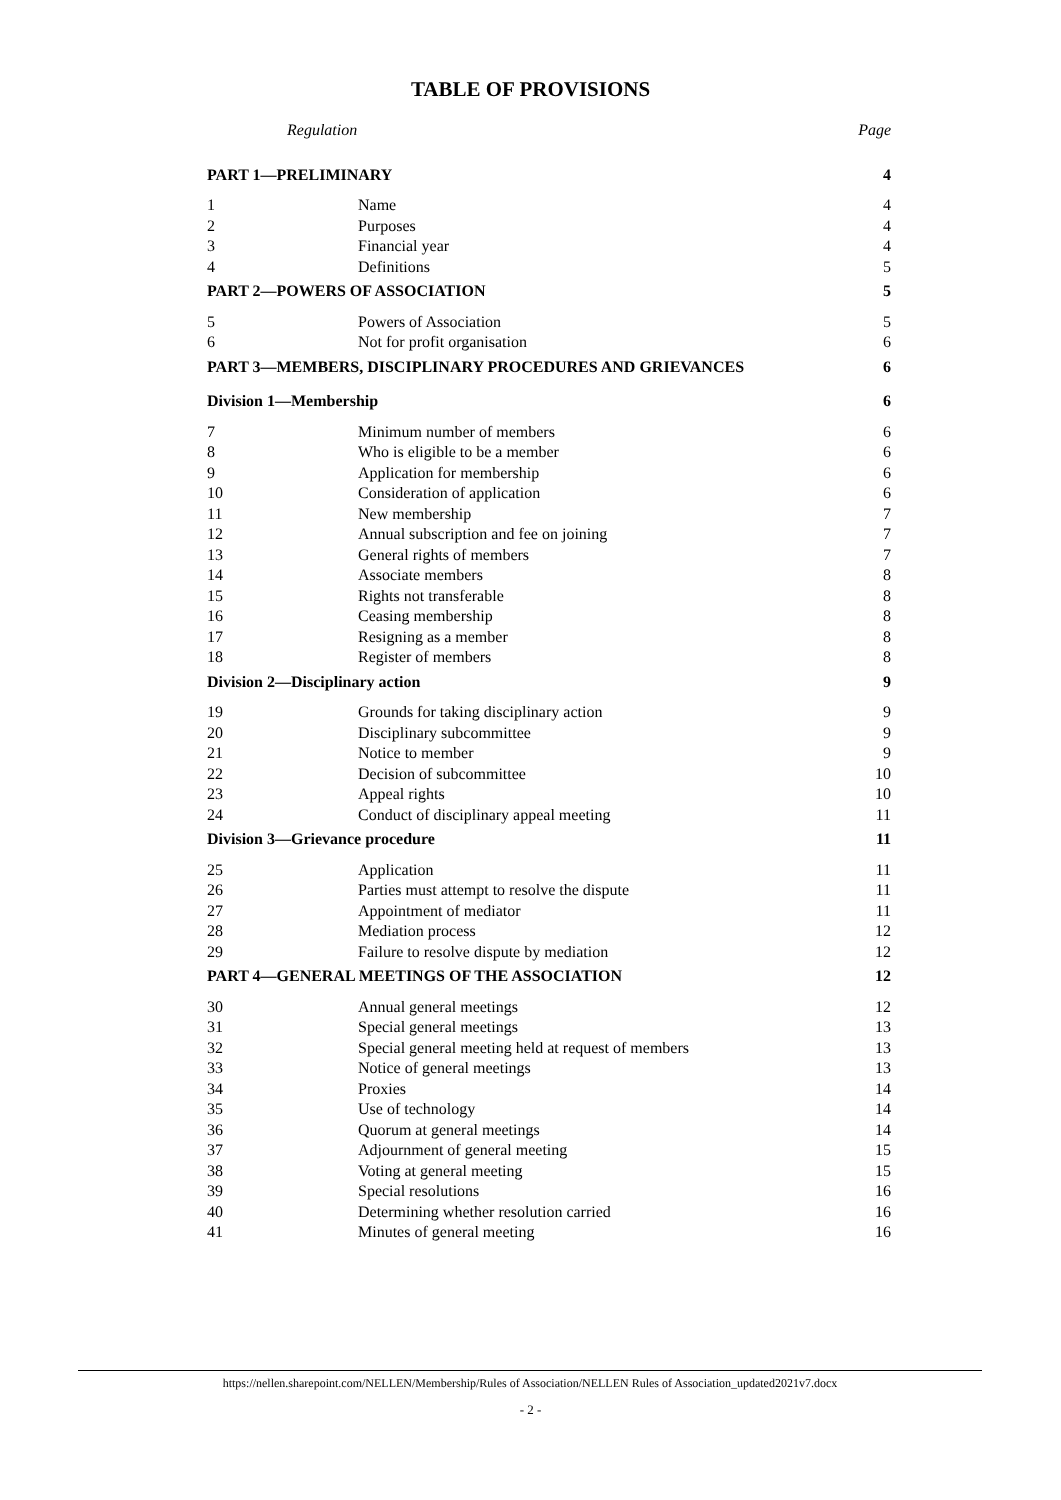TABLE OF PROVISIONS
| Regulation | | Page |
| PART 1—PRELIMINARY | | 4 |
| 1 | Name | 4 |
| 2 | Purposes | 4 |
| 3 | Financial year | 4 |
| 4 | Definitions | 5 |
| PART 2—POWERS OF ASSOCIATION | | 5 |
| 5 | Powers of Association | 5 |
| 6 | Not for profit organisation | 6 |
| PART 3—MEMBERS, DISCIPLINARY PROCEDURES AND GRIEVANCES | | 6 |
| Division 1—Membership | | 6 |
| 7 | Minimum number of members | 6 |
| 8 | Who is eligible to be a member | 6 |
| 9 | Application for membership | 6 |
| 10 | Consideration of application | 6 |
| 11 | New membership | 7 |
| 12 | Annual subscription and fee on joining | 7 |
| 13 | General rights of members | 7 |
| 14 | Associate members | 8 |
| 15 | Rights not transferable | 8 |
| 16 | Ceasing membership | 8 |
| 17 | Resigning as a member | 8 |
| 18 | Register of members | 8 |
| Division 2—Disciplinary action | | 9 |
| 19 | Grounds for taking disciplinary action | 9 |
| 20 | Disciplinary subcommittee | 9 |
| 21 | Notice to member | 9 |
| 22 | Decision of subcommittee | 10 |
| 23 | Appeal rights | 10 |
| 24 | Conduct of disciplinary appeal meeting | 11 |
| Division 3—Grievance procedure | | 11 |
| 25 | Application | 11 |
| 26 | Parties must attempt to resolve the dispute | 11 |
| 27 | Appointment of mediator | 11 |
| 28 | Mediation process | 12 |
| 29 | Failure to resolve dispute by mediation | 12 |
| PART 4—GENERAL MEETINGS OF THE ASSOCIATION | | 12 |
| 30 | Annual general meetings | 12 |
| 31 | Special general meetings | 13 |
| 32 | Special general meeting held at request of members | 13 |
| 33 | Notice of general meetings | 13 |
| 34 | Proxies | 14 |
| 35 | Use of technology | 14 |
| 36 | Quorum at general meetings | 14 |
| 37 | Adjournment of general meeting | 15 |
| 38 | Voting at general meeting | 15 |
| 39 | Special resolutions | 16 |
| 40 | Determining whether resolution carried | 16 |
| 41 | Minutes of general meeting | 16 |
https://nellen.sharepoint.com/NELLEN/Membership/Rules of Association/NELLEN Rules of Association_updated2021v7.docx
- 2 -